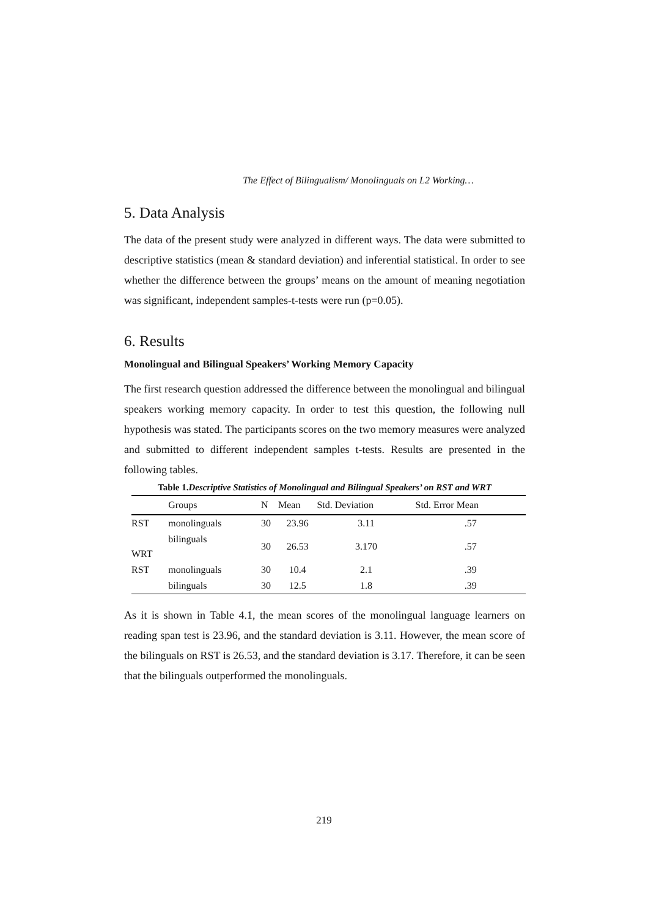The Effect of Bilingualism/ Monolinguals on L2 Working…
5. Data Analysis
The data of the present study were analyzed in different ways. The data were submitted to descriptive statistics (mean & standard deviation) and inferential statistical. In order to see whether the difference between the groups’ means on the amount of meaning negotiation was significant, independent samples-t-tests were run (p=0.05).
6. Results
Monolingual and Bilingual Speakers’ Working Memory Capacity
The first research question addressed the difference between the monolingual and bilingual speakers working memory capacity. In order to test this question, the following null hypothesis was stated. The participants scores on the two memory measures were analyzed and submitted to different independent samples t-tests. Results are presented in the following tables.
Table 1.Descriptive Statistics of Monolingual and Bilingual Speakers’ on RST and WRT
| | Groups | N | Mean | Std. Deviation | Std. Error Mean |
| --- | --- | --- | --- | --- | --- |
| RST | monolinguals | 30 | 23.96 | 3.11 | .57 |
| WRT | bilinguals | 30 | 26.53 | 3.170 | .57 |
| RST | monolinguals | 30 | 10.4 | 2.1 | .39 |
| | bilinguals | 30 | 12.5 | 1.8 | .39 |
As it is shown in Table 4.1, the mean scores of the monolingual language learners on reading span test is 23.96, and the standard deviation is 3.11. However, the mean score of the bilinguals on RST is 26.53, and the standard deviation is 3.17. Therefore, it can be seen that the bilinguals outperformed the monolinguals.
219